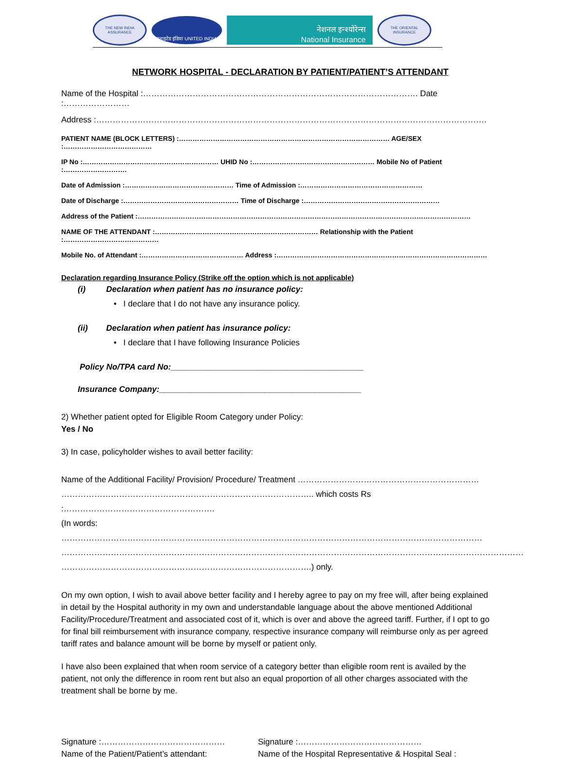THE NEW INDIA ASSURANCE
यूनाइटेड इंडिया UNITED INDIA
नेशनल इन्श्योरेन्स
National Insurance
THE ORIENTAL INSURANCE
NETWORK HOSPITAL - DECLARATION BY PATIENT/PATIENT’S ATTENDANT
Name of the Hospital :………………………………………………………………………………………. Date :……………………
Address :…………………………………………………………………………………………………………………………….
PATIENT NAME (BLOCK LETTERS) :………………………………………………………………………………… AGE/SEX :…………………………………
IP No :…………………………………………………… UHID No :……………………………………………… Mobile No of Patient :……………………….
Date of Admission :………………………………………… Time of Admission :………………………………………………
Date of Discharge :…………………………………………… Time of Discharge :……………………………………………………
Address of the Patient :…………………………………………………………………………………………………………………………………
NAME OF THE ATTENDANT :……………………………………………………………… Relationship with the Patient :……………………………………
Mobile No. of Attendant :……………………………………… Address :…………………………………………………………………………………
Declaration regarding Insurance Policy (Strike off the option which is not applicable)
(i) Declaration when patient has no insurance policy:
• I declare that I do not have any insurance policy.
(ii) Declaration when patient has insurance policy:
• I declare that I have following Insurance Policies
Policy No/TPA card No:__________________________________________
Insurance Company:____________________________________________
2) Whether patient opted for Eligible Room Category under Policy:
Yes / No
3) In case, policyholder wishes to avail better facility:
Name of the Additional Facility/ Provision/ Procedure/ Treatment …………………………………………………………
……………………………………………………………………………….. which costs Rs :……………………………………………….
(In words: ………………………………………………………………………………………………………………………………………
……………………………………………………………………………………………………………………………………………………
……………………………………………………………………………….) only.
On my own option, I wish to avail above better facility and I hereby agree to pay on my free will, after being explained in detail by the Hospital authority in my own and understandable language about the above mentioned Additional Facility/Procedure/Treatment and associated cost of it, which is over and above the agreed tariff. Further, if I opt to go for final bill reimbursement with insurance company, respective insurance company will reimburse only as per agreed tariff rates and balance amount will be borne by myself or patient only.
I have also been explained that when room service of a category better than eligible room rent is availed by the patient, not only the difference in room rent but also an equal proportion of all other charges associated with the treatment shall be borne by me.
Signature :………………………………………
Name of the Patient/Patient’s attendant:
Signature :………………………………………
Name of the Hospital Representative & Hospital Seal :